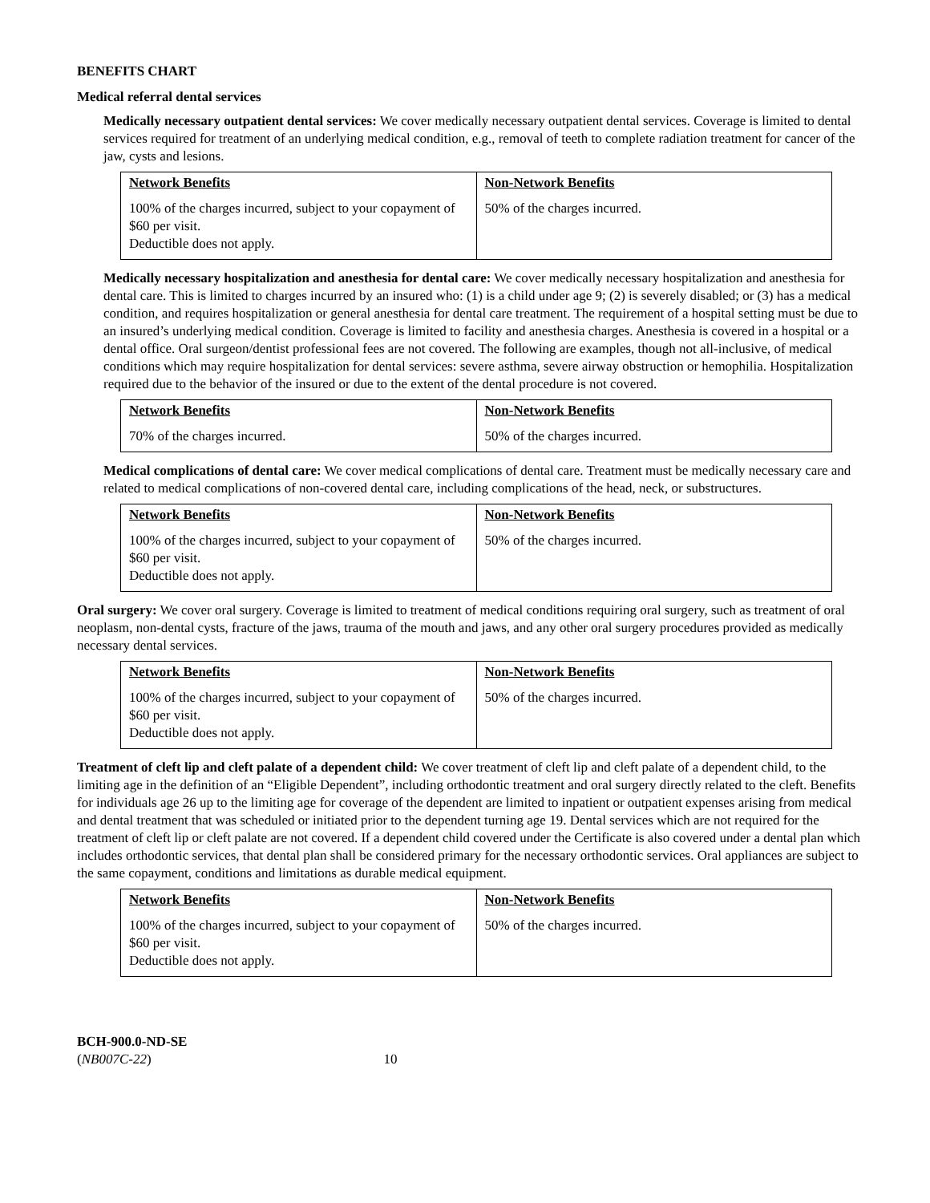BENEFITS CHART
Medical referral dental services
Medically necessary outpatient dental services: We cover medically necessary outpatient dental services. Coverage is limited to dental services required for treatment of an underlying medical condition, e.g., removal of teeth to complete radiation treatment for cancer of the jaw, cysts and lesions.
| Network Benefits 100% of the charges incurred, subject to your copayment of $60 per visit. Deductible does not apply. | Non-Network Benefits 50% of the charges incurred. |
Medically necessary hospitalization and anesthesia for dental care: We cover medically necessary hospitalization and anesthesia for dental care. This is limited to charges incurred by an insured who: (1) is a child under age 9; (2) is severely disabled; or (3) has a medical condition, and requires hospitalization or general anesthesia for dental care treatment. The requirement of a hospital setting must be due to an insured’s underlying medical condition. Coverage is limited to facility and anesthesia charges. Anesthesia is covered in a hospital or a dental office. Oral surgeon/dentist professional fees are not covered. The following are examples, though not all-inclusive, of medical conditions which may require hospitalization for dental services: severe asthma, severe airway obstruction or hemophilia. Hospitalization required due to the behavior of the insured or due to the extent of the dental procedure is not covered.
| Network Benefits 70% of the charges incurred. | Non-Network Benefits 50% of the charges incurred. |
Medical complications of dental care: We cover medical complications of dental care. Treatment must be medically necessary care and related to medical complications of non-covered dental care, including complications of the head, neck, or substructures.
| Network Benefits 100% of the charges incurred, subject to your copayment of $60 per visit. Deductible does not apply. | Non-Network Benefits 50% of the charges incurred. |
Oral surgery: We cover oral surgery. Coverage is limited to treatment of medical conditions requiring oral surgery, such as treatment of oral neoplasm, non-dental cysts, fracture of the jaws, trauma of the mouth and jaws, and any other oral surgery procedures provided as medically necessary dental services.
| Network Benefits 100% of the charges incurred, subject to your copayment of $60 per visit. Deductible does not apply. | Non-Network Benefits 50% of the charges incurred. |
Treatment of cleft lip and cleft palate of a dependent child: We cover treatment of cleft lip and cleft palate of a dependent child, to the limiting age in the definition of an “Eligible Dependent”, including orthodontic treatment and oral surgery directly related to the cleft. Benefits for individuals age 26 up to the limiting age for coverage of the dependent are limited to inpatient or outpatient expenses arising from medical and dental treatment that was scheduled or initiated prior to the dependent turning age 19. Dental services which are not required for the treatment of cleft lip or cleft palate are not covered. If a dependent child covered under the Certificate is also covered under a dental plan which includes orthodontic services, that dental plan shall be considered primary for the necessary orthodontic services. Oral appliances are subject to the same copayment, conditions and limitations as durable medical equipment.
| Network Benefits 100% of the charges incurred, subject to your copayment of $60 per visit. Deductible does not apply. | Non-Network Benefits 50% of the charges incurred. |
BCH-900.0-ND-SE
(NB007C-22) 10